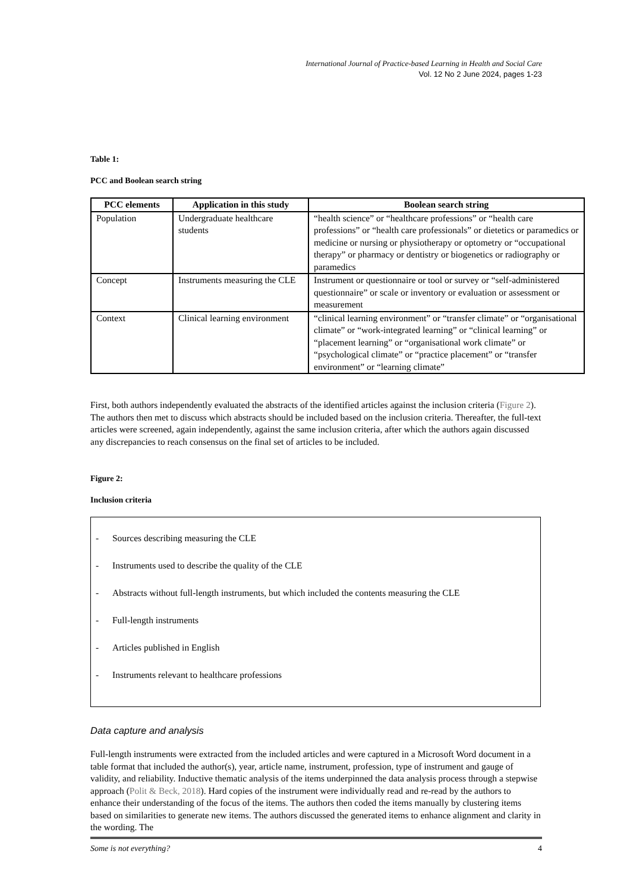International Journal of Practice-based Learning in Health and Social Care
Vol. 12 No 2 June 2024, pages 1-23
Table 1:
PCC and Boolean search string
| PCC elements | Application in this study | Boolean search string |
| --- | --- | --- |
| Population | Undergraduate healthcare students | “health science” or “healthcare professions” or “health care professions” or “health care professionals” or dietetics or paramedics or medicine or nursing or physiotherapy or optometry or “occupational therapy” or pharmacy or dentistry or biogenetics or radiography or paramedics |
| Concept | Instruments measuring the CLE | Instrument or questionnaire or tool or survey or “self-administered questionnaire” or scale or inventory or evaluation or assessment or measurement |
| Context | Clinical learning environment | “clinical learning environment” or “transfer climate” or “organisational climate” or “work-integrated learning” or “clinical learning” or “placement learning” or “organisational work climate” or “psychological climate” or “practice placement” or “transfer environment” or “learning climate” |
First, both authors independently evaluated the abstracts of the identified articles against the inclusion criteria (Figure 2). The authors then met to discuss which abstracts should be included based on the inclusion criteria. Thereafter, the full-text articles were screened, again independently, against the same inclusion criteria, after which the authors again discussed any discrepancies to reach consensus on the final set of articles to be included.
Figure 2:
Inclusion criteria
- Sources describing measuring the CLE
- Instruments used to describe the quality of the CLE
- Abstracts without full-length instruments, but which included the contents measuring the CLE
- Full-length instruments
- Articles published in English
- Instruments relevant to healthcare professions
Data capture and analysis
Full-length instruments were extracted from the included articles and were captured in a Microsoft Word document in a table format that included the author(s), year, article name, instrument, profession, type of instrument and gauge of validity, and reliability. Inductive thematic analysis of the items underpinned the data analysis process through a stepwise approach (Polit & Beck, 2018). Hard copies of the instrument were individually read and re-read by the authors to enhance their understanding of the focus of the items. The authors then coded the items manually by clustering items based on similarities to generate new items. The authors discussed the generated items to enhance alignment and clarity in the wording. The
Some is not everything? 4